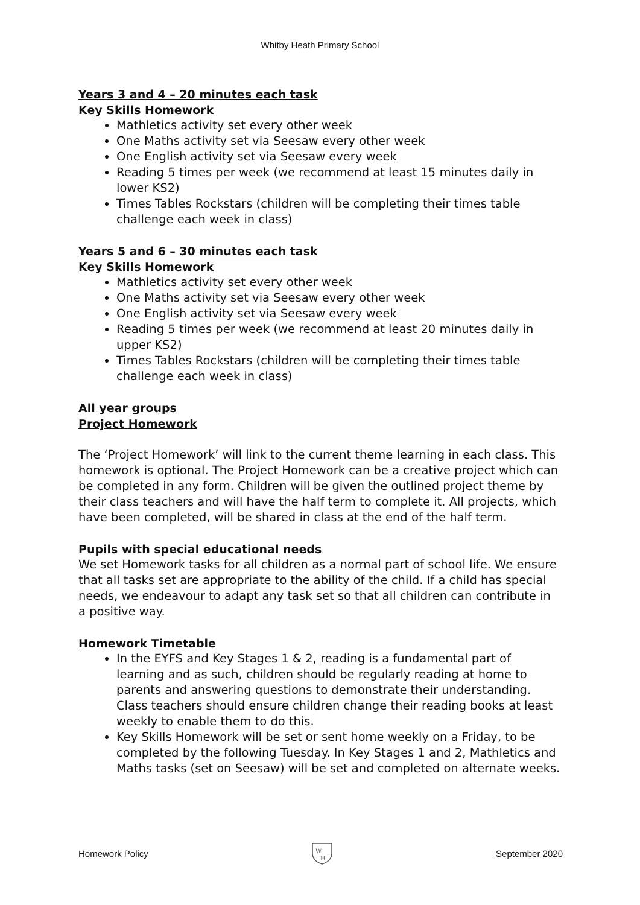Whitby Heath Primary School
Years 3 and 4 – 20 minutes each task
Key Skills Homework
Mathletics activity set every other week
One Maths activity set via Seesaw every other week
One English activity set via Seesaw every week
Reading 5 times per week (we recommend at least 15 minutes daily in lower KS2)
Times Tables Rockstars (children will be completing their times table challenge each week in class)
Years 5 and 6 – 30 minutes each task
Key Skills Homework
Mathletics activity set every other week
One Maths activity set via Seesaw every other week
One English activity set via Seesaw every week
Reading 5 times per week (we recommend at least 20 minutes daily in upper KS2)
Times Tables Rockstars (children will be completing their times table challenge each week in class)
All year groups
Project Homework
The ‘Project Homework’ will link to the current theme learning in each class. This homework is optional. The Project Homework can be a creative project which can be completed in any form. Children will be given the outlined project theme by their class teachers and will have the half term to complete it. All projects, which have been completed, will be shared in class at the end of the half term.
Pupils with special educational needs
We set Homework tasks for all children as a normal part of school life. We ensure that all tasks set are appropriate to the ability of the child. If a child has special needs, we endeavour to adapt any task set so that all children can contribute in a positive way.
Homework Timetable
In the EYFS and Key Stages 1 & 2, reading is a fundamental part of learning and as such, children should be regularly reading at home to parents and answering questions to demonstrate their understanding. Class teachers should ensure children change their reading books at least weekly to enable them to do this.
Key Skills Homework will be set or sent home weekly on a Friday, to be completed by the following Tuesday. In Key Stages 1 and 2, Mathletics and Maths tasks (set on Seesaw) will be set and completed on alternate weeks.
Homework Policy
W
H
September 2020